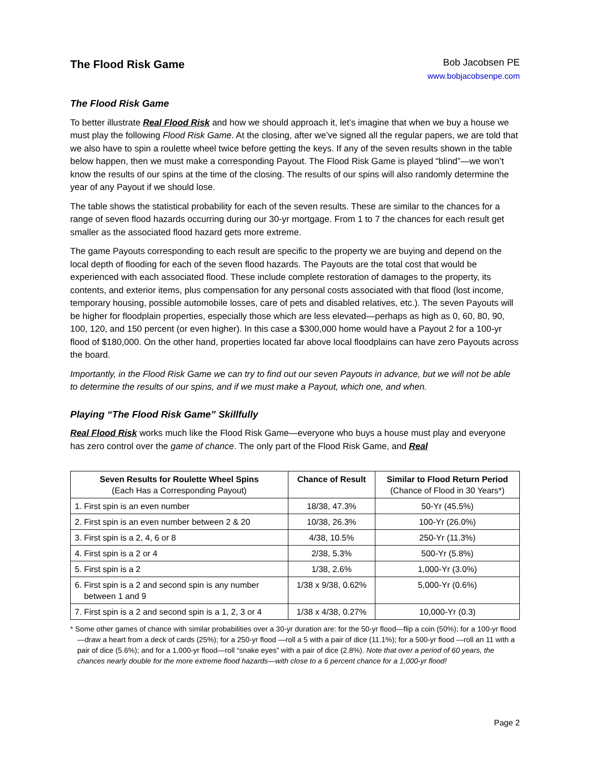The Flood Risk Game
Bob Jacobsen PE
www.bobjacobsenpe.com
The Flood Risk Game
To better illustrate Real Flood Risk and how we should approach it, let’s imagine that when we buy a house we must play the following Flood Risk Game. At the closing, after we’ve signed all the regular papers, we are told that we also have to spin a roulette wheel twice before getting the keys. If any of the seven results shown in the table below happen, then we must make a corresponding Payout. The Flood Risk Game is played “blind”—we won’t know the results of our spins at the time of the closing. The results of our spins will also randomly determine the year of any Payout if we should lose.
The table shows the statistical probability for each of the seven results. These are similar to the chances for a range of seven flood hazards occurring during our 30-yr mortgage. From 1 to 7 the chances for each result get smaller as the associated flood hazard gets more extreme.
The game Payouts corresponding to each result are specific to the property we are buying and depend on the local depth of flooding for each of the seven flood hazards. The Payouts are the total cost that would be experienced with each associated flood. These include complete restoration of damages to the property, its contents, and exterior items, plus compensation for any personal costs associated with that flood (lost income, temporary housing, possible automobile losses, care of pets and disabled relatives, etc.). The seven Payouts will be higher for floodplain properties, especially those which are less elevated—perhaps as high as 0, 60, 80, 90, 100, 120, and 150 percent (or even higher). In this case a $300,000 home would have a Payout 2 for a 100-yr flood of $180,000. On the other hand, properties located far above local floodplains can have zero Payouts across the board.
Importantly, in the Flood Risk Game we can try to find out our seven Payouts in advance, but we will not be able to determine the results of our spins, and if we must make a Payout, which one, and when.
Playing “The Flood Risk Game” Skillfully
Real Flood Risk works much like the Flood Risk Game—everyone who buys a house must play and everyone has zero control over the game of chance. The only part of the Flood Risk Game, and Real
| Seven Results for Roulette Wheel Spins (Each Has a Corresponding Payout) | Chance of Result | Similar to Flood Return Period (Chance of Flood in 30 Years*) |
| --- | --- | --- |
| 1. First spin is an even number | 18/38, 47.3% | 50-Yr (45.5%) |
| 2. First spin is an even number between 2 & 20 | 10/38, 26.3% | 100-Yr (26.0%) |
| 3. First spin is a 2, 4, 6 or 8 | 4/38, 10.5% | 250-Yr (11.3%) |
| 4. First spin is a 2 or 4 | 2/38, 5.3% | 500-Yr (5.8%) |
| 5. First spin is a 2 | 1/38, 2.6% | 1,000-Yr (3.0%) |
| 6. First spin is a 2 and second spin is any number between 1 and 9 | 1/38 x 9/38, 0.62% | 5,000-Yr (0.6%) |
| 7. First spin is a 2 and second spin is a 1, 2, 3 or 4 | 1/38 x 4/38, 0.27% | 10,000-Yr (0.3) |
* Some other games of chance with similar probabilities over a 30-yr duration are: for the 50-yr flood—flip a coin (50%); for a 100-yr flood—draw a heart from a deck of cards (25%); for a 250-yr flood —roll a 5 with a pair of dice (11.1%); for a 500-yr flood —roll an 11 with a pair of dice (5.6%); and for a 1,000-yr flood—roll “snake eyes” with a pair of dice (2.8%). Note that over a period of 60 years, the chances nearly double for the more extreme flood hazards—with close to a 6 percent chance for a 1,000-yr flood!
Page 2